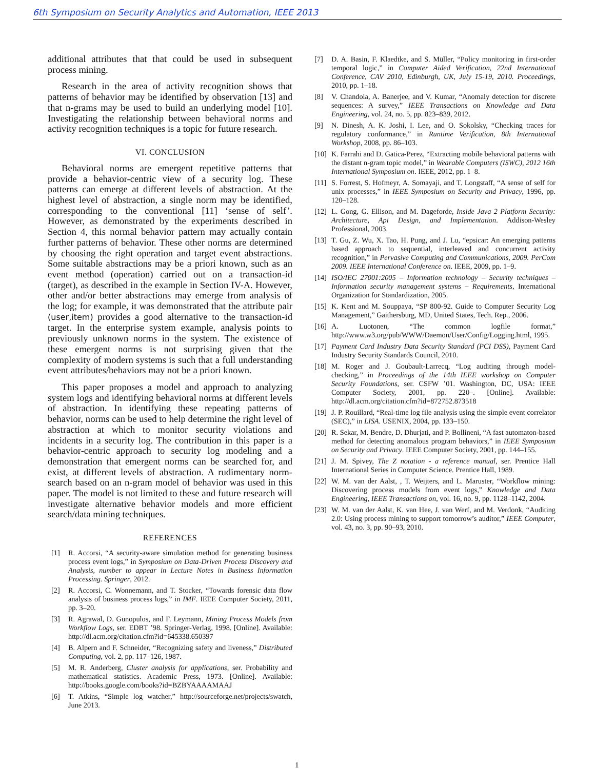6th Symposium on Security Analytics and Automation, IEEE 2013
additional attributes that that could be used in subsequent process mining.
Research in the area of activity recognition shows that patterns of behavior may be identified by observation [13] and that n-grams may be used to build an underlying model [10]. Investigating the relationship between behavioral norms and activity recognition techniques is a topic for future research.
VI. CONCLUSION
Behavioral norms are emergent repetitive patterns that provide a behavior-centric view of a security log. These patterns can emerge at different levels of abstraction. At the highest level of abstraction, a single norm may be identified, corresponding to the conventional [11] ‘sense of self’. However, as demonstrated by the experiments described in Section 4, this normal behavior pattern may actually contain further patterns of behavior. These other norms are determined by choosing the right operation and target event abstractions. Some suitable abstractions may be a priori known, such as an event method (operation) carried out on a transaction-id (target), as described in the example in Section IV-A. However, other and/or better abstractions may emerge from analysis of the log; for example, it was demonstrated that the attribute pair (user,item) provides a good alternative to the transaction-id target. In the enterprise system example, analysis points to previously unknown norms in the system. The existence of these emergent norms is not surprising given that the complexity of modern systems is such that a full understanding event attributes/behaviors may not be a priori known.
This paper proposes a model and approach to analyzing system logs and identifying behavioral norms at different levels of abstraction. In identifying these repeating patterns of behavior, norms can be used to help determine the right level of abstraction at which to monitor security violations and incidents in a security log. The contribution in this paper is a behavior-centric approach to security log modeling and a demonstration that emergent norms can be searched for, and exist, at different levels of abstraction. A rudimentary norm-search based on an n-gram model of behavior was used in this paper. The model is not limited to these and future research will investigate alternative behavior models and more efficient search/data mining techniques.
REFERENCES
[1] R. Accorsi, “A security-aware simulation method for generating business process event logs,” in Symposium on Data-Driven Process Discovery and Analysis, number to appear in Lecture Notes in Business Information Processing. Springer, 2012.
[2] R. Accorsi, C. Wonnemann, and T. Stocker, “Towards forensic data flow analysis of business process logs,” in IMF. IEEE Computer Society, 2011, pp. 3–20.
[3] R. Agrawal, D. Gunopulos, and F. Leymann, Mining Process Models from Workflow Logs, ser. EDBT ’98. Springer-Verlag, 1998. [Online]. Available: http://dl.acm.org/citation.cfm?id=645338.650397
[4] B. Alpern and F. Schneider, “Recognizing safety and liveness,” Distributed Computing, vol. 2, pp. 117–126, 1987.
[5] M. R. Anderberg, Cluster analysis for applications, ser. Probability and mathematical statistics. Academic Press, 1973. [Online]. Available: http://books.google.com/books?id=BZBYAAAAMAAJ
[6] T. Atkins, “Simple log watcher,” http://sourceforge.net/projects/swatch, June 2013.
[7] D. A. Basin, F. Klaedtke, and S. Müller, “Policy monitoring in first-order temporal logic,” in Computer Aided Verification, 22nd International Conference, CAV 2010, Edinburgh, UK, July 15-19, 2010. Proceedings, 2010, pp. 1–18.
[8] V. Chandola, A. Banerjee, and V. Kumar, “Anomaly detection for discrete sequences: A survey,” IEEE Transactions on Knowledge and Data Engineering, vol. 24, no. 5, pp. 823–839, 2012.
[9] N. Dinesh, A. K. Joshi, I. Lee, and O. Sokolsky, “Checking traces for regulatory conformance,” in Runtime Verification, 8th International Workshop, 2008, pp. 86–103.
[10] K. Farrahi and D. Gatica-Perez, “Extracting mobile behavioral patterns with the distant n-gram topic model,” in Wearable Computers (ISWC), 2012 16th International Symposium on. IEEE, 2012, pp. 1–8.
[11] S. Forrest, S. Hofmeyr, A. Somayaji, and T. Longstaff, “A sense of self for unix processes,” in IEEE Symposium on Security and Privacy, 1996, pp. 120–128.
[12] L. Gong, G. Ellison, and M. Dageforde, Inside Java 2 Platform Security: Architecture, Api Design, and Implementation. Addison-Wesley Professional, 2003.
[13] T. Gu, Z. Wu, X. Tao, H. Pung, and J. Lu, “epsicar: An emerging patterns based approach to sequential, interleaved and concurrent activity recognition,” in Pervasive Computing and Communications, 2009. PerCom 2009. IEEE International Conference on. IEEE, 2009, pp. 1–9.
[14] ISO/IEC 27001:2005 – Information technology – Security techniques – Information security management systems – Requirements, International Organization for Standardization, 2005.
[15] K. Kent and M. Souppaya, “SP 800-92. Guide to Computer Security Log Management,” Gaithersburg, MD, United States, Tech. Rep., 2006.
[16] A. Luotonen, “The common logfile format,” http://www.w3.org/pub/WWW/Daemon/User/Config/Logging.html, 1995.
[17] Payment Card Industry Data Security Standard (PCI DSS), Payment Card Industry Security Standards Council, 2010.
[18] M. Roger and J. Goubault-Larrecq, “Log auditing through model-checking,” in Proceedings of the 14th IEEE workshop on Computer Security Foundations, ser. CSFW ’01. Washington, DC, USA: IEEE Computer Society, 2001, pp. 220–. [Online]. Available: http://dl.acm.org/citation.cfm?id=872752.873518
[19] J. P. Rouillard, “Real-time log file analysis using the simple event correlator (SEC),” in LISA. USENIX, 2004, pp. 133–150.
[20] R. Sekar, M. Bendre, D. Dhurjati, and P. Bollineni, “A fast automaton-based method for detecting anomalous program behaviors,” in IEEE Symposium on Security and Privacy. IEEE Computer Society, 2001, pp. 144–155.
[21] J. M. Spivey, The Z notation - a reference manual, ser. Prentice Hall International Series in Computer Science. Prentice Hall, 1989.
[22] W. M. van der Aalst, , T. Weijters, and L. Maruster, “Workflow mining: Discovering process models from event logs,” Knowledge and Data Engineering, IEEE Transactions on, vol. 16, no. 9, pp. 1128–1142, 2004.
[23] W. M. van der Aalst, K. van Hee, J. van Werf, and M. Verdonk, “Auditing 2.0: Using process mining to support tomorrow’s auditor,” IEEE Computer, vol. 43, no. 3, pp. 90–93, 2010.
1